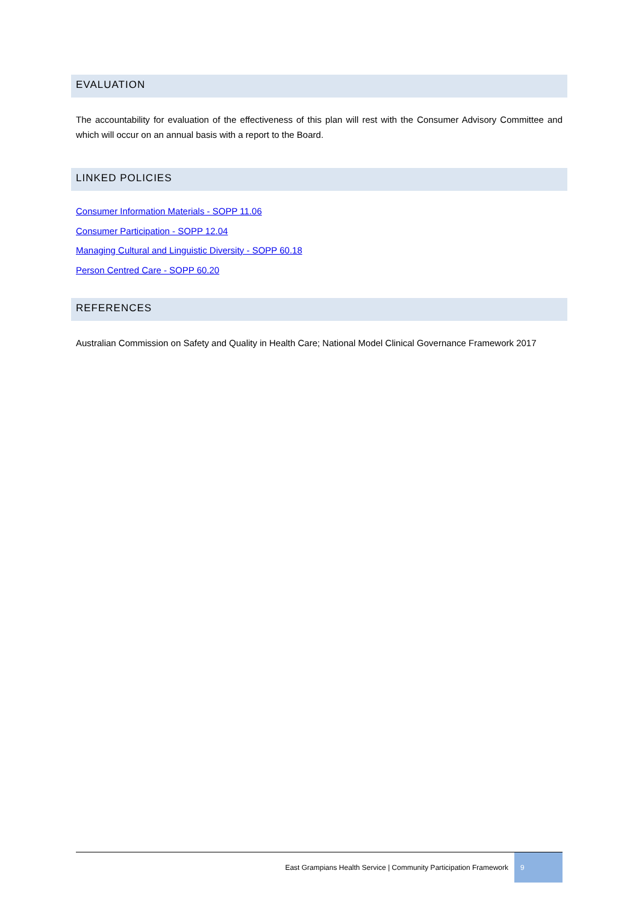EVALUATION
The accountability for evaluation of the effectiveness of this plan will rest with the Consumer Advisory Committee and which will occur on an annual basis with a report to the Board.
LINKED POLICIES
Consumer Information Materials - SOPP 11.06
Consumer Participation - SOPP 12.04
Managing Cultural and Linguistic Diversity - SOPP 60.18
Person Centred Care - SOPP 60.20
REFERENCES
Australian Commission on Safety and Quality in Health Care; National Model Clinical Governance Framework 2017
East Grampians Health Service | Community Participation Framework 9